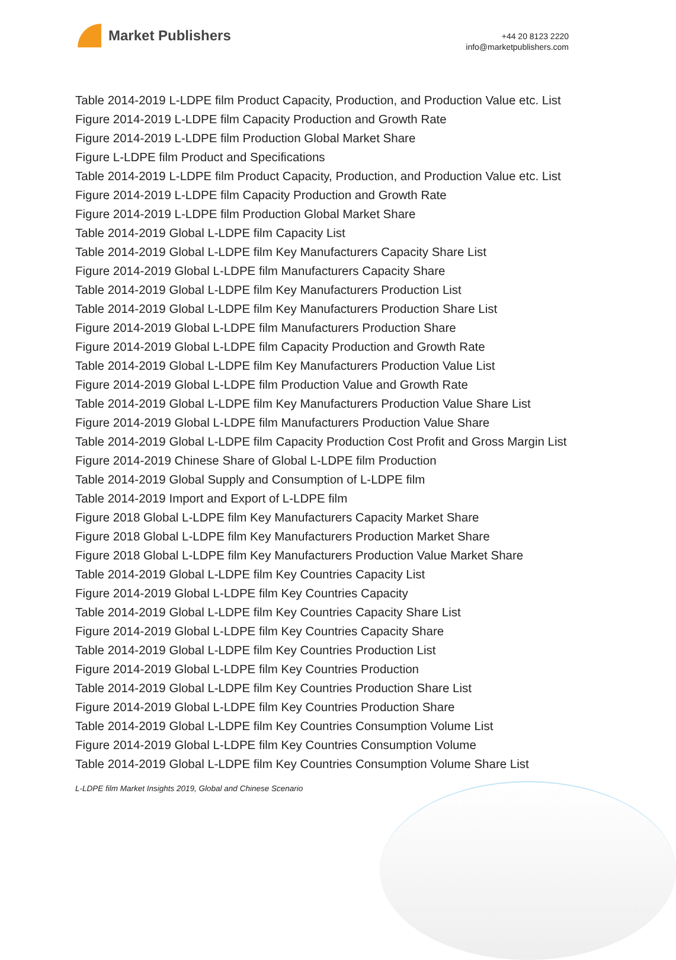Market Publishers
+44 20 8123 2220
info@marketpublishers.com
Table 2014-2019 L-LDPE film Product Capacity, Production, and Production Value etc. List
Figure 2014-2019 L-LDPE film Capacity Production and Growth Rate
Figure 2014-2019 L-LDPE film Production Global Market Share
Figure L-LDPE film Product and Specifications
Table 2014-2019 L-LDPE film Product Capacity, Production, and Production Value etc. List
Figure 2014-2019 L-LDPE film Capacity Production and Growth Rate
Figure 2014-2019 L-LDPE film Production Global Market Share
Table 2014-2019 Global L-LDPE film Capacity List
Table 2014-2019 Global L-LDPE film Key Manufacturers Capacity Share List
Figure 2014-2019 Global L-LDPE film Manufacturers Capacity Share
Table 2014-2019 Global L-LDPE film Key Manufacturers Production List
Table 2014-2019 Global L-LDPE film Key Manufacturers Production Share List
Figure 2014-2019 Global L-LDPE film Manufacturers Production Share
Figure 2014-2019 Global L-LDPE film Capacity Production and Growth Rate
Table 2014-2019 Global L-LDPE film Key Manufacturers Production Value List
Figure 2014-2019 Global L-LDPE film Production Value and Growth Rate
Table 2014-2019 Global L-LDPE film Key Manufacturers Production Value Share List
Figure 2014-2019 Global L-LDPE film Manufacturers Production Value Share
Table 2014-2019 Global L-LDPE film Capacity Production Cost Profit and Gross Margin List
Figure 2014-2019 Chinese Share of Global L-LDPE film Production
Table 2014-2019 Global Supply and Consumption of L-LDPE film
Table 2014-2019 Import and Export of L-LDPE film
Figure 2018 Global L-LDPE film Key Manufacturers Capacity Market Share
Figure 2018 Global L-LDPE film Key Manufacturers Production Market Share
Figure 2018 Global L-LDPE film Key Manufacturers Production Value Market Share
Table 2014-2019 Global L-LDPE film Key Countries Capacity List
Figure 2014-2019 Global L-LDPE film Key Countries Capacity
Table 2014-2019 Global L-LDPE film Key Countries Capacity Share List
Figure 2014-2019 Global L-LDPE film Key Countries Capacity Share
Table 2014-2019 Global L-LDPE film Key Countries Production List
Figure 2014-2019 Global L-LDPE film Key Countries Production
Table 2014-2019 Global L-LDPE film Key Countries Production Share List
Figure 2014-2019 Global L-LDPE film Key Countries Production Share
Table 2014-2019 Global L-LDPE film Key Countries Consumption Volume List
Figure 2014-2019 Global L-LDPE film Key Countries Consumption Volume
Table 2014-2019 Global L-LDPE film Key Countries Consumption Volume Share List
L-LDPE film Market Insights 2019, Global and Chinese Scenario